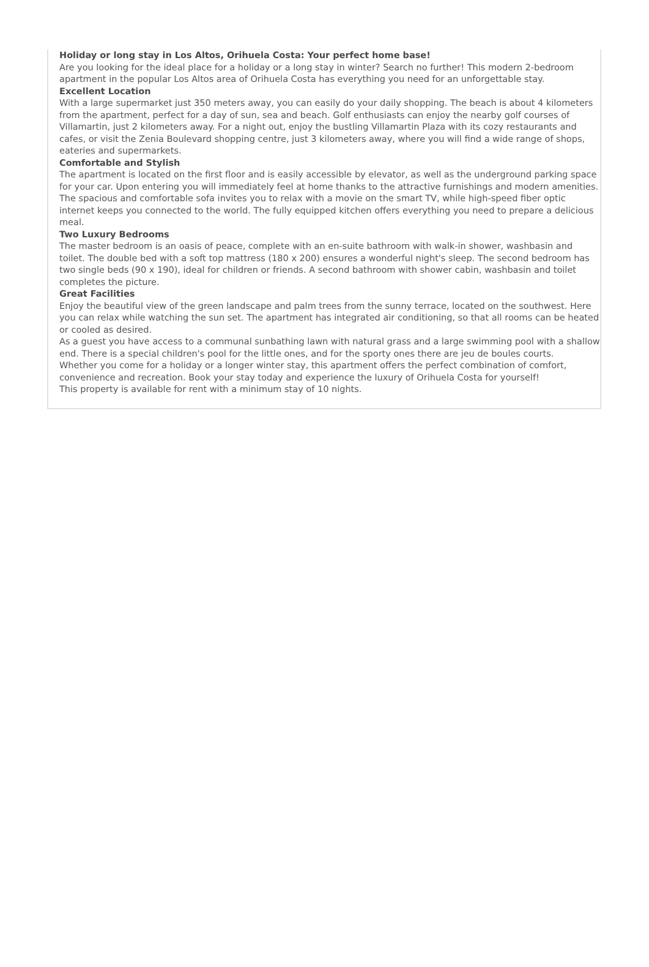Holiday or long stay in Los Altos, Orihuela Costa: Your perfect home base!
Are you looking for the ideal place for a holiday or a long stay in winter? Search no further! This modern 2-bedroom apartment in the popular Los Altos area of Orihuela Costa has everything you need for an unforgettable stay.
Excellent Location
With a large supermarket just 350 meters away, you can easily do your daily shopping. The beach is about 4 kilometers from the apartment, perfect for a day of sun, sea and beach. Golf enthusiasts can enjoy the nearby golf courses of Villamartin, just 2 kilometers away. For a night out, enjoy the bustling Villamartin Plaza with its cozy restaurants and cafes, or visit the Zenia Boulevard shopping centre, just 3 kilometers away, where you will find a wide range of shops, eateries and supermarkets.
Comfortable and Stylish
The apartment is located on the first floor and is easily accessible by elevator, as well as the underground parking space for your car. Upon entering you will immediately feel at home thanks to the attractive furnishings and modern amenities. The spacious and comfortable sofa invites you to relax with a movie on the smart TV, while high-speed fiber optic internet keeps you connected to the world. The fully equipped kitchen offers everything you need to prepare a delicious meal.
Two Luxury Bedrooms
The master bedroom is an oasis of peace, complete with an en-suite bathroom with walk-in shower, washbasin and toilet. The double bed with a soft top mattress (180 x 200) ensures a wonderful night's sleep. The second bedroom has two single beds (90 x 190), ideal for children or friends. A second bathroom with shower cabin, washbasin and toilet completes the picture.
Great Facilities
Enjoy the beautiful view of the green landscape and palm trees from the sunny terrace, located on the southwest. Here you can relax while watching the sun set. The apartment has integrated air conditioning, so that all rooms can be heated or cooled as desired.
As a guest you have access to a communal sunbathing lawn with natural grass and a large swimming pool with a shallow end. There is a special children's pool for the little ones, and for the sporty ones there are jeu de boules courts.
Whether you come for a holiday or a longer winter stay, this apartment offers the perfect combination of comfort, convenience and recreation. Book your stay today and experience the luxury of Orihuela Costa for yourself!
This property is available for rent with a minimum stay of 10 nights.